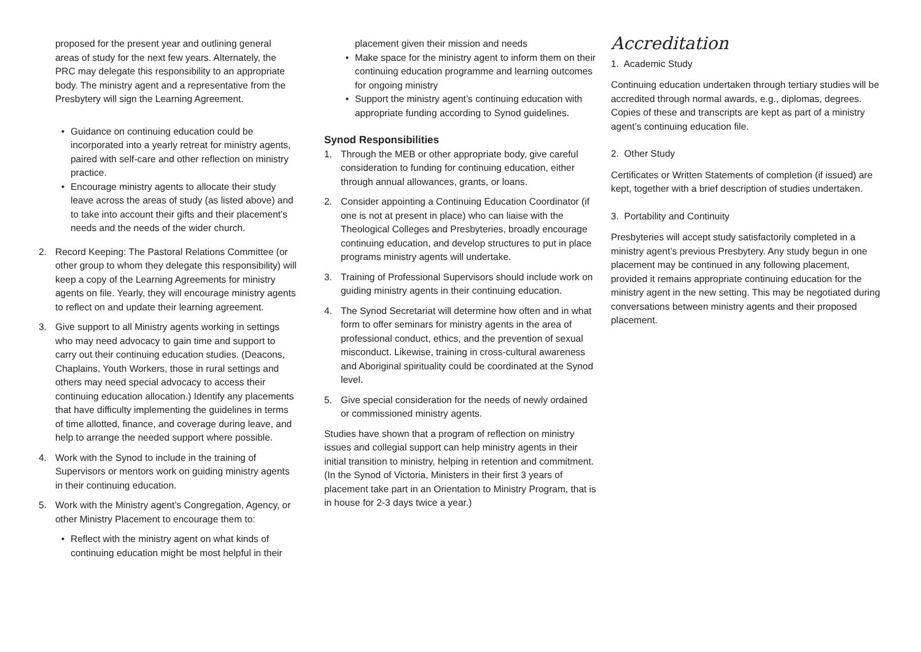proposed for the present year and outlining general areas of study for the next few years. Alternately, the PRC may delegate this responsibility to an appropriate body. The ministry agent and a representative from the Presbytery will sign the Learning Agreement.
• Guidance on continuing education could be incorporated into a yearly retreat for ministry agents, paired with self-care and other reflection on ministry practice.
• Encourage ministry agents to allocate their study leave across the areas of study (as listed above) and to take into account their gifts and their placement’s needs and the needs of the wider church.
2. Record Keeping: The Pastoral Relations Committee (or other group to whom they delegate this responsibility) will keep a copy of the Learning Agreements for ministry agents on file. Yearly, they will encourage ministry agents to reflect on and update their learning agreement.
3. Give support to all Ministry agents working in settings who may need advocacy to gain time and support to carry out their continuing education studies. (Deacons, Chaplains, Youth Workers, those in rural settings and others may need special advocacy to access their continuing education allocation.) Identify any placements that have difficulty implementing the guidelines in terms of time allotted, finance, and coverage during leave, and help to arrange the needed support where possible.
4. Work with the Synod to include in the training of Supervisors or mentors work on guiding ministry agents in their continuing education.
5. Work with the Ministry agent’s Congregation, Agency, or other Ministry Placement to encourage them to:
• Reflect with the ministry agent on what kinds of continuing education might be most helpful in their
placement given their mission and needs
• Make space for the ministry agent to inform them on their continuing education programme and learning outcomes for ongoing ministry
• Support the ministry agent’s continuing education with appropriate funding according to Synod guidelines.
Synod Responsibilities
1. Through the MEB or other appropriate body, give careful consideration to funding for continuing education, either through annual allowances, grants, or loans.
2. Consider appointing a Continuing Education Coordinator (if one is not at present in place) who can liaise with the Theological Colleges and Presbyteries, broadly encourage continuing education, and develop structures to put in place programs ministry agents will undertake.
3. Training of Professional Supervisors should include work on guiding ministry agents in their continuing education.
4. The Synod Secretariat will determine how often and in what form to offer seminars for ministry agents in the area of professional conduct, ethics, and the prevention of sexual misconduct. Likewise, training in cross-cultural awareness and Aboriginal spirituality could be coordinated at the Synod level.
5. Give special consideration for the needs of newly ordained or commissioned ministry agents.
Studies have shown that a program of reflection on ministry issues and collegial support can help ministry agents in their initial transition to ministry, helping in retention and commitment. (In the Synod of Victoria, Ministers in their first 3 years of placement take part in an Orientation to Ministry Program, that is in house for 2-3 days twice a year.)
Accreditation
1. Academic Study
Continuing education undertaken through tertiary studies will be accredited through normal awards, e.g., diplomas, degrees. Copies of these and transcripts are kept as part of a ministry agent’s continuing education file.
2. Other Study
Certificates or Written Statements of completion (if issued) are kept, together with a brief description of studies undertaken.
3. Portability and Continuity
Presbyteries will accept study satisfactorily completed in a ministry agent’s previous Presbytery. Any study begun in one placement may be continued in any following placement, provided it remains appropriate continuing education for the ministry agent in the new setting. This may be negotiated during conversations between ministry agents and their proposed placement.